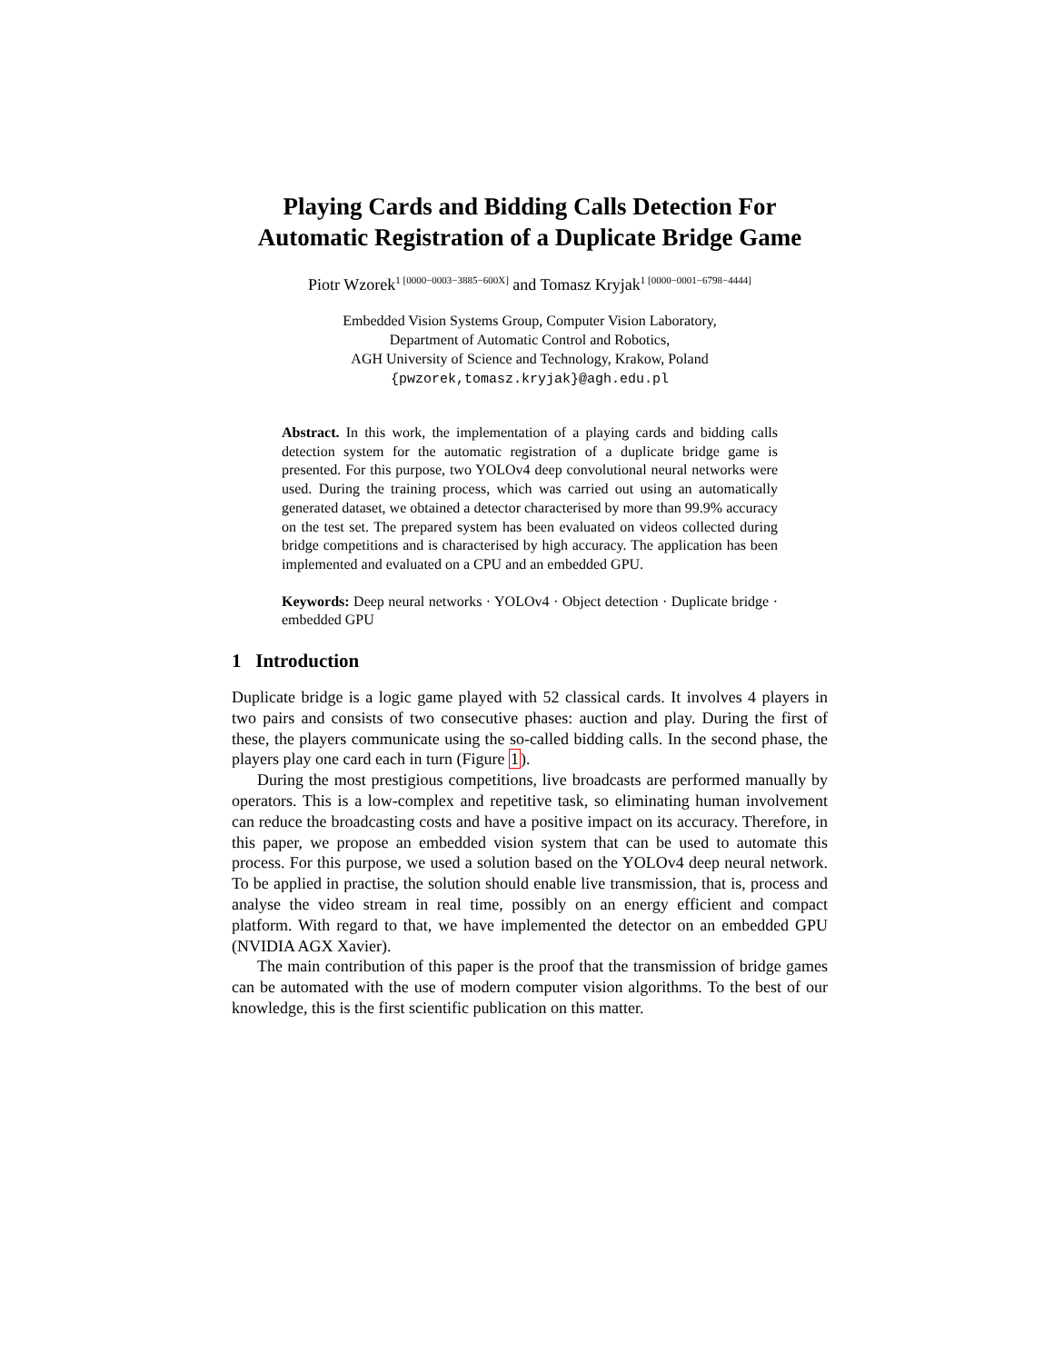Playing Cards and Bidding Calls Detection For Automatic Registration of a Duplicate Bridge Game
Piotr Wzorek<sup>1 [0000−0003−3885−600X]</sup> and Tomasz Kryjak<sup>1 [0000−0001−6798−4444]</sup>
Embedded Vision Systems Group, Computer Vision Laboratory,
Department of Automatic Control and Robotics,
AGH University of Science and Technology, Krakow, Poland
{pwzorek,tomasz.kryjak}@agh.edu.pl
Abstract. In this work, the implementation of a playing cards and bidding calls detection system for the automatic registration of a duplicate bridge game is presented. For this purpose, two YOLOv4 deep convolutional neural networks were used. During the training process, which was carried out using an automatically generated dataset, we obtained a detector characterised by more than 99.9% accuracy on the test set. The prepared system has been evaluated on videos collected during bridge competitions and is characterised by high accuracy. The application has been implemented and evaluated on a CPU and an embedded GPU.
Keywords: Deep neural networks · YOLOv4 · Object detection · Duplicate bridge · embedded GPU
1 Introduction
Duplicate bridge is a logic game played with 52 classical cards. It involves 4 players in two pairs and consists of two consecutive phases: auction and play. During the first of these, the players communicate using the so-called bidding calls. In the second phase, the players play one card each in turn (Figure 1).
During the most prestigious competitions, live broadcasts are performed manually by operators. This is a low-complex and repetitive task, so eliminating human involvement can reduce the broadcasting costs and have a positive impact on its accuracy. Therefore, in this paper, we propose an embedded vision system that can be used to automate this process. For this purpose, we used a solution based on the YOLOv4 deep neural network. To be applied in practise, the solution should enable live transmission, that is, process and analyse the video stream in real time, possibly on an energy efficient and compact platform. With regard to that, we have implemented the detector on an embedded GPU (NVIDIA AGX Xavier).
The main contribution of this paper is the proof that the transmission of bridge games can be automated with the use of modern computer vision algorithms. To the best of our knowledge, this is the first scientific publication on this matter.